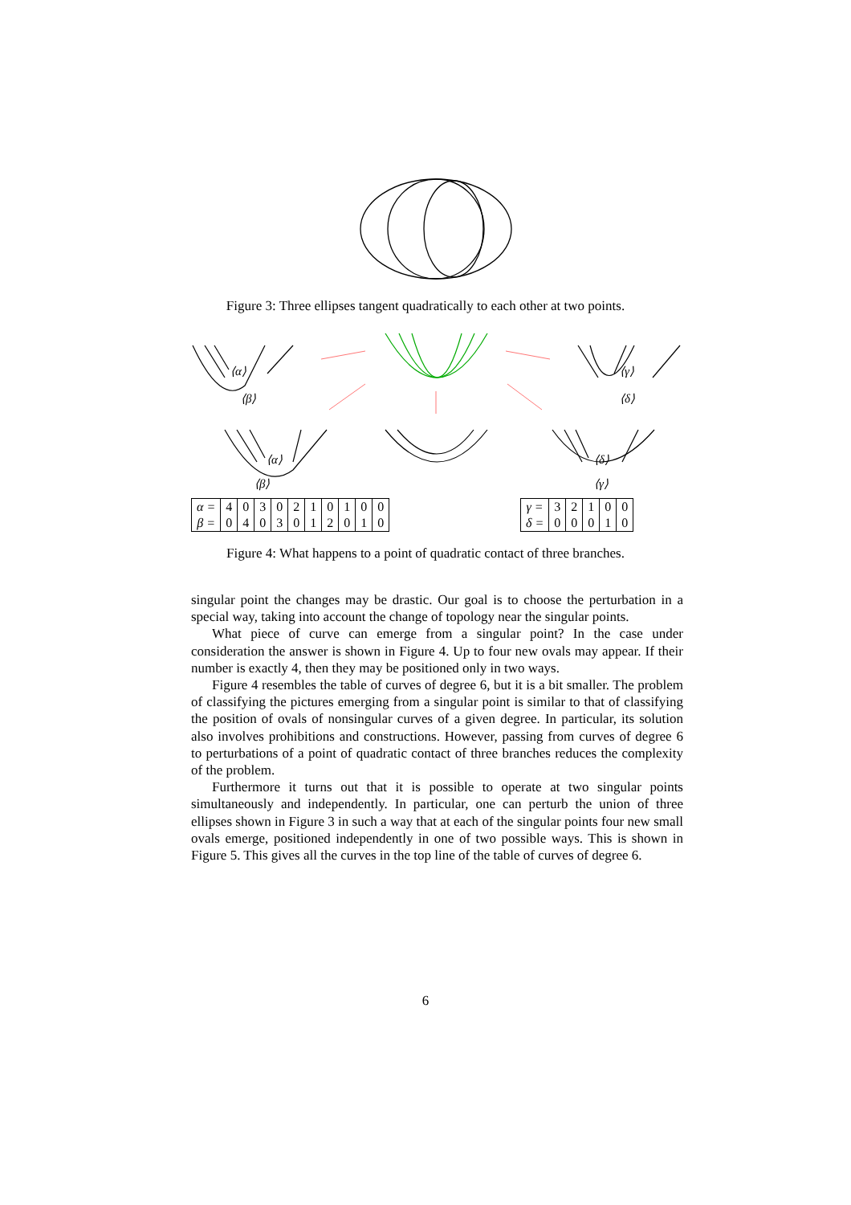Figure 3: Three ellipses tangent quadratically to each other at two points.
⟨α⟩
⟨β⟩
⟨γ⟩
⟨δ⟩
⟨α⟩
⟨β⟩
⟨δ⟩
⟨γ⟩
| α = | 4 | 0 | 3 | 0 | 2 | 1 | 0 | 1 | 0 | 0 |
| β = | 0 | 4 | 0 | 3 | 0 | 1 | 2 | 0 | 1 | 0 |
| γ = | 3 | 2 | 1 | 0 | 0 |
| δ = | 0 | 0 | 0 | 1 | 0 |
Figure 4: What happens to a point of quadratic contact of three branches.
singular point the changes may be drastic. Our goal is to choose the perturbation in a special way, taking into account the change of topology near the singular points.
What piece of curve can emerge from a singular point? In the case under consideration the answer is shown in Figure 4. Up to four new ovals may appear. If their number is exactly 4, then they may be positioned only in two ways.
Figure 4 resembles the table of curves of degree 6, but it is a bit smaller. The problem of classifying the pictures emerging from a singular point is similar to that of classifying the position of ovals of nonsingular curves of a given degree. In particular, its solution also involves prohibitions and constructions. However, passing from curves of degree 6 to perturbations of a point of quadratic contact of three branches reduces the complexity of the problem.
Furthermore it turns out that it is possible to operate at two singular points simultaneously and independently. In particular, one can perturb the union of three ellipses shown in Figure 3 in such a way that at each of the singular points four new small ovals emerge, positioned independently in one of two possible ways. This is shown in Figure 5. This gives all the curves in the top line of the table of curves of degree 6.
6